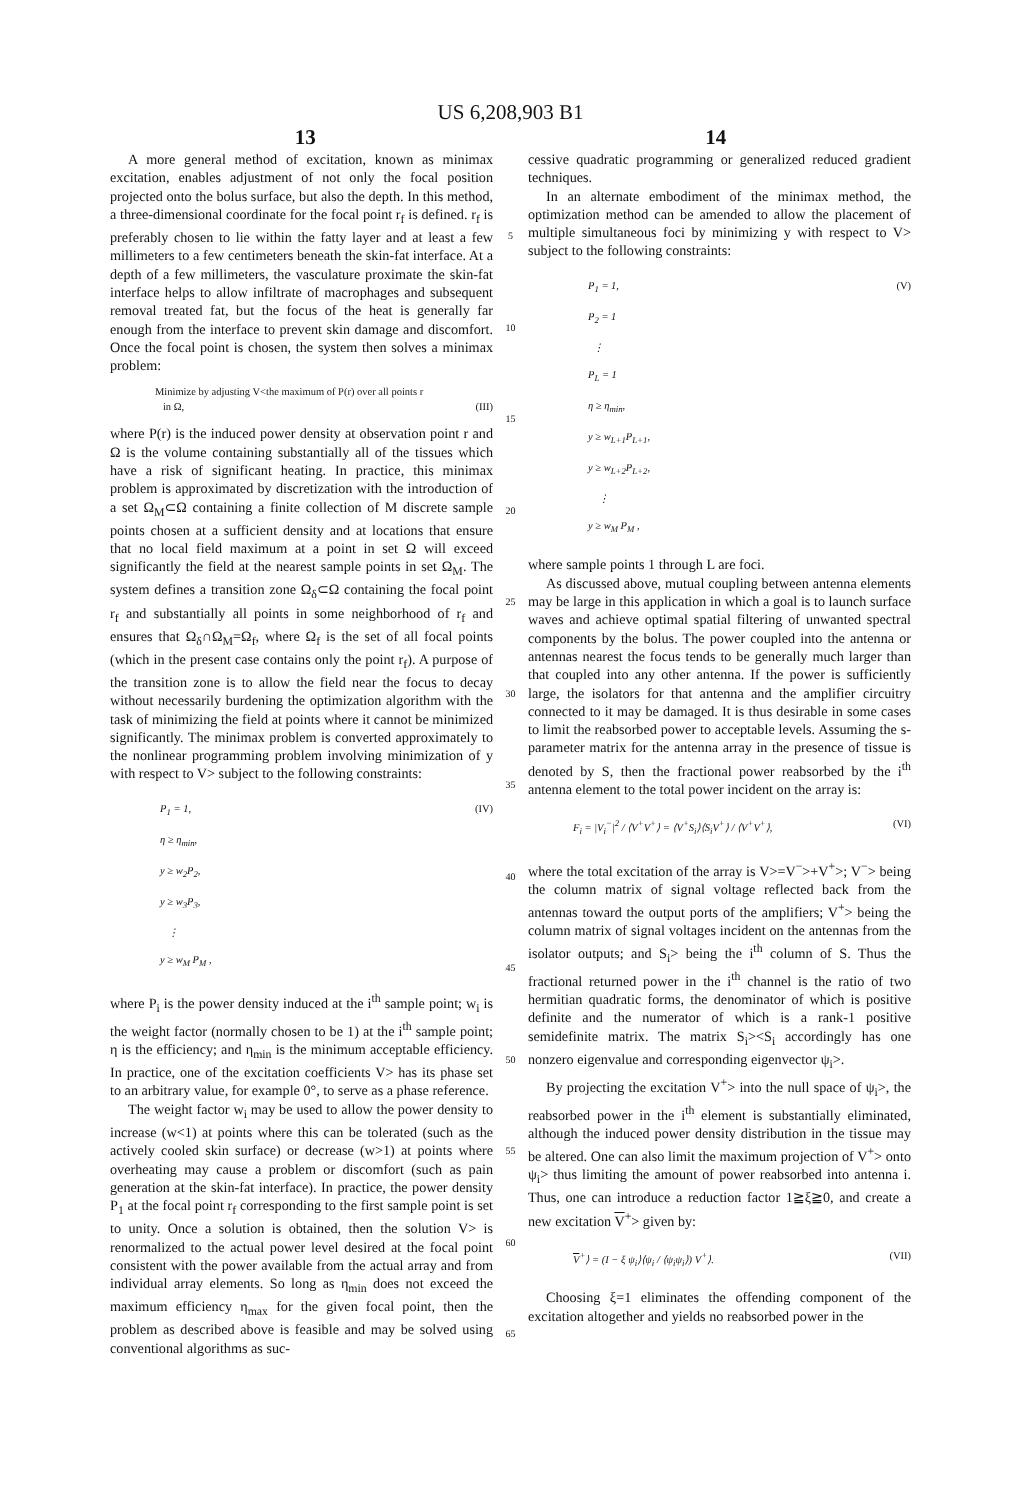US 6,208,903 B1
13 14
A more general method of excitation, known as minimax excitation, enables adjustment of not only the focal position projected onto the bolus surface, but also the depth. In this method, a three-dimensional coordinate for the focal point r<sub>f</sub> is defined. r<sub>f</sub> is preferably chosen to lie within the fatty layer and at least a few millimeters to a few centimeters beneath the skin-fat interface. At a depth of a few millimeters, the vasculature proximate the skin-fat interface helps to allow infiltrate of macrophages and subsequent removal treated fat, but the focus of the heat is generally far enough from the interface to prevent skin damage and discomfort. Once the focal point is chosen, the system then solves a minimax problem:
Minimize by adjusting V<the maximum of P(r) over all points r
in Ω, (III)
where P(r) is the induced power density at observation point r and Ω is the volume containing substantially all of the tissues which have a risk of significant heating. In practice, this minimax problem is approximated by discretization with the introduction of a set Ω<sub>M</sub>⊂Ω containing a finite collection of M discrete sample points chosen at a sufficient density and at locations that ensure that no local field maximum at a point in set Ω will exceed significantly the field at the nearest sample points in set Ω<sub>M</sub>. The system defines a transition zone Ω<sub>δ</sub>⊂Ω containing the focal point r<sub>f</sub> and substantially all points in some neighborhood of r<sub>f</sub> and ensures that Ω<sub>δ</sub>∩Ω<sub>M</sub>=Ω<sub>f</sub>, where Ω<sub>f</sub> is the set of all focal points (which in the present case contains only the point r<sub>f</sub>). A purpose of the transition zone is to allow the field near the focus to decay without necessarily burdening the optimization algorithm with the task of minimizing the field at points where it cannot be minimized significantly. The minimax problem is converted approximately to the nonlinear programming problem involving minimization of y with respect to V> subject to the following constraints:
P<sub>1</sub> = 1, (IV)
η ≥ η<sub>min</sub>,
y ≥ w<sub>2</sub>P<sub>2</sub>,
y ≥ w<sub>3</sub>P<sub>3</sub>,
⋮
y ≥ w<sub>M</sub> P<sub>M</sub> ,
where P<sub>i</sub> is the power density induced at the i<sup>th</sup> sample point; w<sub>i</sub> is the weight factor (normally chosen to be 1) at the i<sup>th</sup> sample point; η is the efficiency; and η<sub>min</sub> is the minimum acceptable efficiency. In practice, one of the excitation coefficients V> has its phase set to an arbitrary value, for example 0°, to serve as a phase reference.
The weight factor w<sub>i</sub> may be used to allow the power density to increase (w<1) at points where this can be tolerated (such as the actively cooled skin surface) or decrease (w>1) at points where overheating may cause a problem or discomfort (such as pain generation at the skin-fat interface). In practice, the power density P<sub>1</sub> at the focal point r<sub>f</sub> corresponding to the first sample point is set to unity. Once a solution is obtained, then the solution V> is renormalized to the actual power level desired at the focal point consistent with the power available from the actual array and from individual array elements. So long as η<sub>min</sub> does not exceed the maximum efficiency η<sub>max</sub> for the given focal point, then the problem as described above is feasible and may be solved using conventional algorithms as suc-
5
10
15
20
25
30
35
40
45
50
55
60
65
cessive quadratic programming or generalized reduced gradient techniques.
In an alternate embodiment of the minimax method, the optimization method can be amended to allow the placement of multiple simultaneous foci by minimizing y with respect to V> subject to the following constraints:
P<sub>1</sub> = 1, (V)
P<sub>2</sub> = 1
⋮
P<sub>L</sub> = 1
η ≥ η<sub>min</sub>,
y ≥ w<sub>L+1</sub>P<sub>L+1</sub>,
y ≥ w<sub>L+2</sub>P<sub>L+2</sub>,
⋮
y ≥ w<sub>M</sub> P<sub>M</sub> ,
where sample points 1 through L are foci.
As discussed above, mutual coupling between antenna elements may be large in this application in which a goal is to launch surface waves and achieve optimal spatial filtering of unwanted spectral components by the bolus. The power coupled into the antenna or antennas nearest the focus tends to be generally much larger than that coupled into any other antenna. If the power is sufficiently large, the isolators for that antenna and the amplifier circuitry connected to it may be damaged. It is thus desirable in some cases to limit the reabsorbed power to acceptable levels. Assuming the s-parameter matrix for the antenna array in the presence of tissue is denoted by S, then the fractional power reabsorbed by the i<sup>th</sup> antenna element to the total power incident on the array is:
F<sub>i</sub> = |V<sub>i</sub><sup>−</sup>|<sup>2</sup> / ⟨V<sup>+</sup>V<sup>+</sup>⟩ = ⟨V<sup>+</sup>S<sub>i</sub>⟩⟨S<sub>i</sub>V<sup>+</sup>⟩ / ⟨V<sup>+</sup>V<sup>+</sup>⟩, (VI)
where the total excitation of the array is V>=V<sup>−</sup>>+V<sup>+</sup>>; V<sup>−</sup>> being the column matrix of signal voltage reflected back from the antennas toward the output ports of the amplifiers; V<sup>+</sup>> being the column matrix of signal voltages incident on the antennas from the isolator outputs; and S<sub>i</sub>> being the i<sup>th</sup> column of S. Thus the fractional returned power in the i<sup>th</sup> channel is the ratio of two hermitian quadratic forms, the denominator of which is positive definite and the numerator of which is a rank-1 positive semidefinite matrix. The matrix S<sub>i</sub>><S<sub>i</sub> accordingly has one nonzero eigenvalue and corresponding eigenvector ψ<sub>i</sub>>.
By projecting the excitation V<sup>+</sup>> into the null space of ψ<sub>i</sub>>, the reabsorbed power in the i<sup>th</sup> element is substantially eliminated, although the induced power density distribution in the tissue may be altered. One can also limit the maximum projection of V<sup>+</sup>> onto ψ<sub>i</sub>> thus limiting the amount of power reabsorbed into antenna i. Thus, one can introduce a reduction factor 1≧ξ≧0, and create a new excitation V<sup>+</sup>> given by:
V<sup>+</sup>⟩ = (I − ξ ψ<sub>i</sub>⟩⟨ψ<sub>i</sub> / ⟨ψ<sub>i</sub>ψ<sub>i</sub>⟩) V<sup>+</sup>⟩. (VII)
Choosing ξ=1 eliminates the offending component of the excitation altogether and yields no reabsorbed power in the